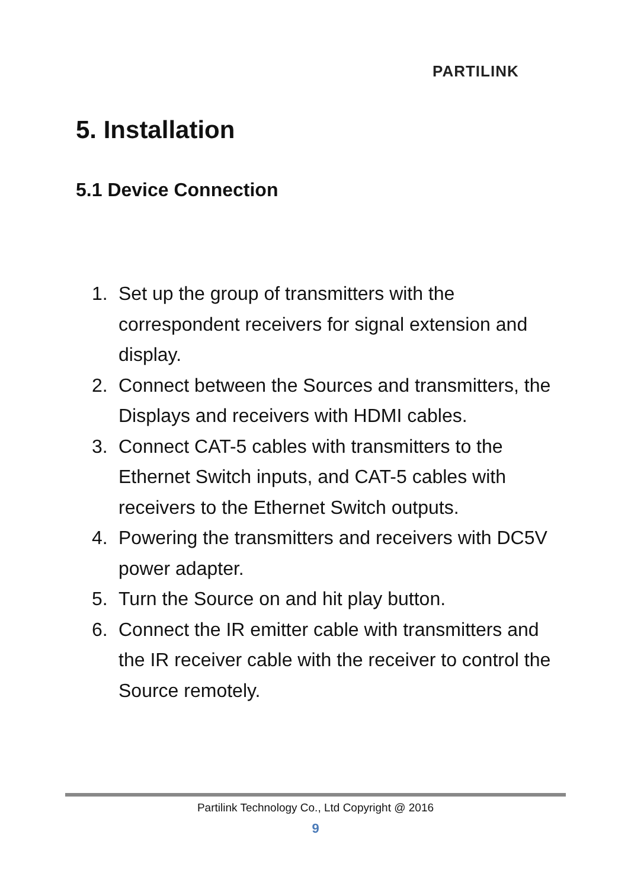PARTILINK
5. Installation
5.1 Device Connection
1. Set up the group of transmitters with the correspondent receivers for signal extension and display.
2. Connect between the Sources and transmitters, the Displays and receivers with HDMI cables.
3. Connect CAT-5 cables with transmitters to the Ethernet Switch inputs, and CAT-5 cables with receivers to the Ethernet Switch outputs.
4. Powering the transmitters and receivers with DC5V power adapter.
5. Turn the Source on and hit play button.
6. Connect the IR emitter cable with transmitters and the IR receiver cable with the receiver to control the Source remotely.
Partilink Technology Co., Ltd Copyright @ 2016
9